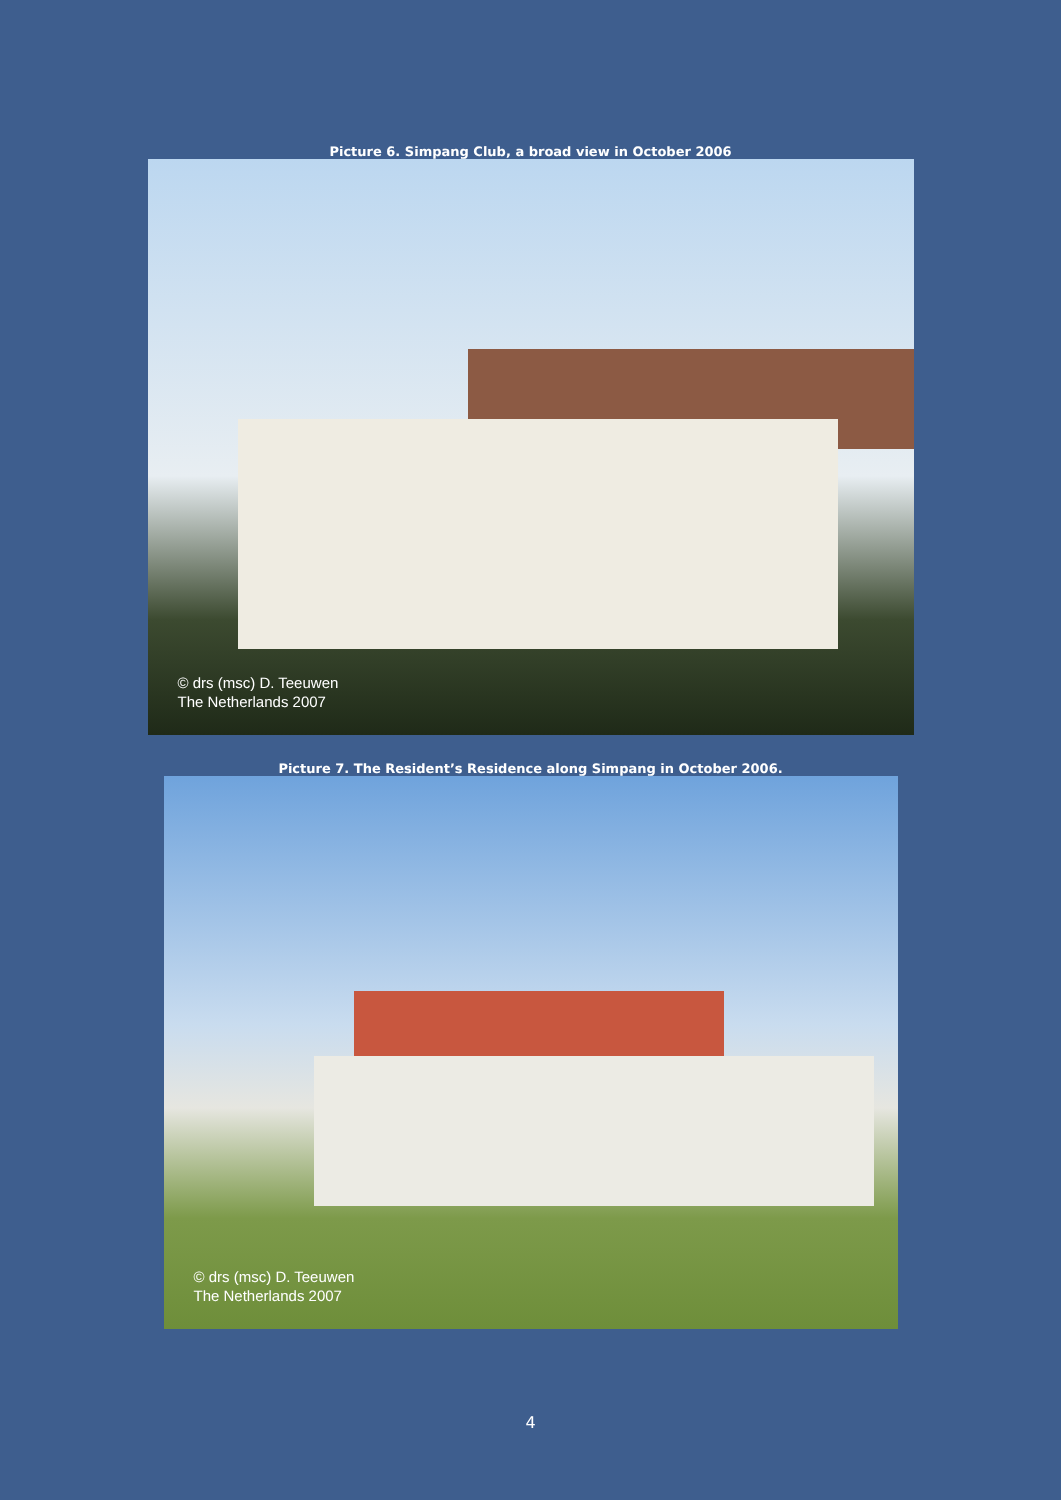Picture 6. Simpang Club, a broad view in October 2006
© drs (msc) D. Teeuwen
The Netherlands 2007
Picture 7. The Resident’s Residence along Simpang in October 2006.
© drs (msc) D. Teeuwen
The Netherlands 2007
4